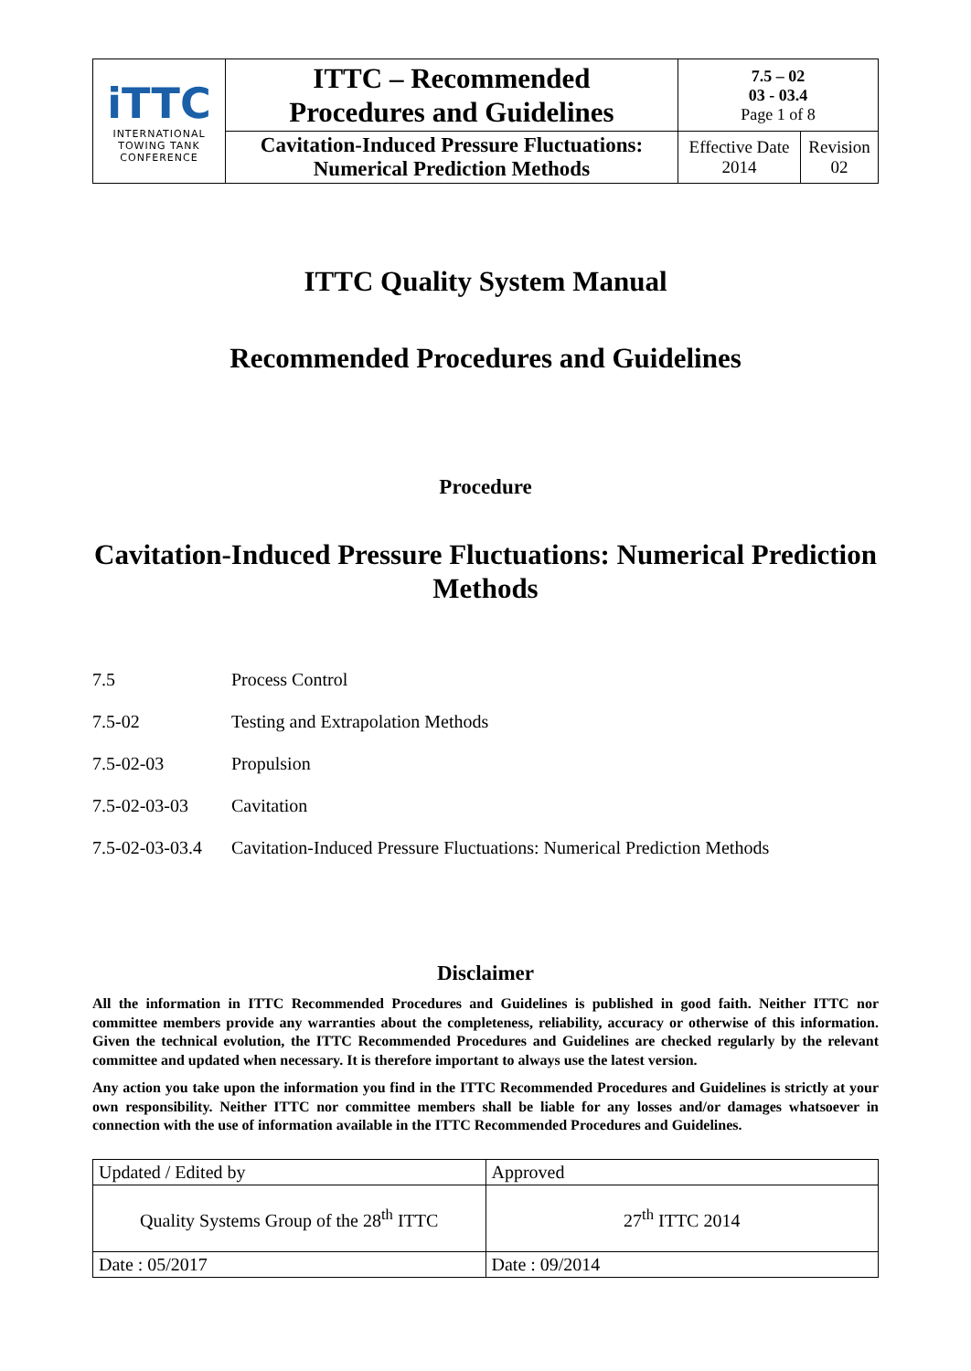| iTTC INTERNATIONAL TOWING TANK CONFERENCE | ITTC – Recommended Procedures and Guidelines | 7.5 – 02 03 - 03.4 Page 1 of 8 | |
| | Cavitation-Induced Pressure Fluctuations: Numerical Prediction Methods | Effective Date 2014 | Revision 02 |
ITTC Quality System Manual
Recommended Procedures and Guidelines
Procedure
Cavitation-Induced Pressure Fluctuations: Numerical Prediction Methods
7.5 Process Control
7.5-02 Testing and Extrapolation Methods
7.5-02-03 Propulsion
7.5-02-03-03 Cavitation
7.5-02-03-03.4 Cavitation-Induced Pressure Fluctuations: Numerical Prediction Methods
Disclaimer
All the information in ITTC Recommended Procedures and Guidelines is published in good faith. Neither ITTC nor committee members provide any warranties about the completeness, reliability, accuracy or otherwise of this information. Given the technical evolution, the ITTC Recommended Procedures and Guidelines are checked regularly by the relevant committee and updated when necessary. It is therefore important to always use the latest version.
Any action you take upon the information you find in the ITTC Recommended Procedures and Guidelines is strictly at your own responsibility. Neither ITTC nor committee members shall be liable for any losses and/or damages whatsoever in connection with the use of information available in the ITTC Recommended Procedures and Guidelines.
| Updated / Edited by | Approved |
| Quality Systems Group of the 28<sup>th</sup> ITTC | 27<sup>th</sup> ITTC 2014 |
| Date : 05/2017 | Date : 09/2014 |